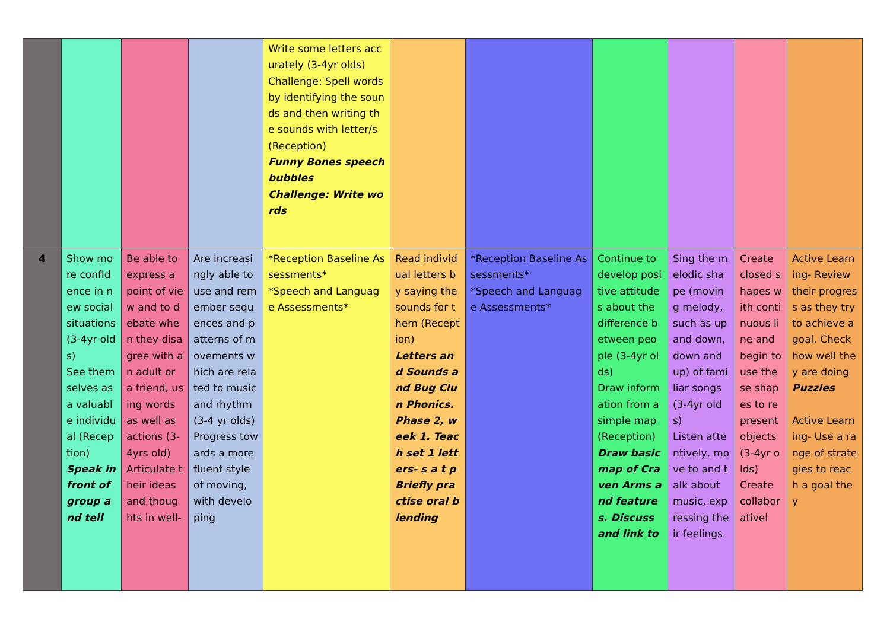| | | | | Write some letters accurately (3-4yr olds) Challenge: Spell words by identifying the sounds and then writing the sounds with letter/s (Reception) Funny Bones speech bubbles Challenge: Write words | | | | | | |
| 4 | Show more confidence in new social situations (3-4yr olds) See themselves as a valuable individual (Reception) Speak in front of group and tell | Be able to express a point of view and to debate when they disagree with an adult or a friend, using words as well as actions (3-4yrs old) Articulate their ideas and thoughts in well- | Are increasingly able to use and remember sequences and patterns of movements which are related to music and rhythm (3-4 yr olds) Progress towards a more fluent style of moving, with developing | *Reception Baseline Assessments* *Speech and Language Assessments* | Read individual letters by saying the sounds for them (Reception) Letters and Sounds and Bug Clun Phonics. Phase 2, week 1. Teach set 1 letters- s a t p Briefly practise oral blending | *Reception Baseline Assessments* *Speech and Language Assessments* | Continue to develop positive attitudes about the difference between people (3-4yr olds) Draw information from a simple map (Reception) Draw basic map of Craven Arms and features. Discuss and link to | Sing the melodic shape (moving melody, such as up and down, down and up) of familiar songs (3-4yr olds) Listen attentively, move to and talk about music, expressing their feelings | Create closed shapes with continuous line and begin to use these shapes to represent objects (3-4yr olds) Create collaborativel | Active Learning- Review their progress as they try to achieve a goal. Check how well they are doing Puzzles Active Learning- Use a range of strategies to reach a goal they |